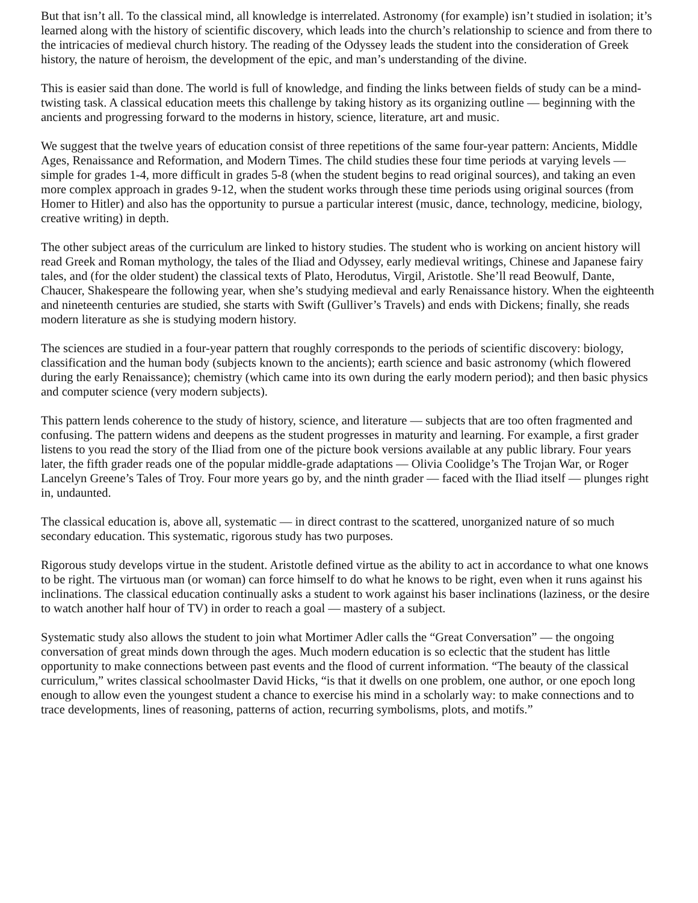But that isn’t all. To the classical mind, all knowledge is interrelated. Astronomy (for example) isn’t studied in isolation; it’s learned along with the history of scientific discovery, which leads into the church’s relationship to science and from there to the intricacies of medieval church history. The reading of the Odyssey leads the student into the consideration of Greek history, the nature of heroism, the development of the epic, and man’s understanding of the divine.
This is easier said than done. The world is full of knowledge, and finding the links between fields of study can be a mind-twisting task. A classical education meets this challenge by taking history as its organizing outline — beginning with the ancients and progressing forward to the moderns in history, science, literature, art and music.
We suggest that the twelve years of education consist of three repetitions of the same four-year pattern: Ancients, Middle Ages, Renaissance and Reformation, and Modern Times. The child studies these four time periods at varying levels — simple for grades 1-4, more difficult in grades 5-8 (when the student begins to read original sources), and taking an even more complex approach in grades 9-12, when the student works through these time periods using original sources (from Homer to Hitler) and also has the opportunity to pursue a particular interest (music, dance, technology, medicine, biology, creative writing) in depth.
The other subject areas of the curriculum are linked to history studies. The student who is working on ancient history will read Greek and Roman mythology, the tales of the Iliad and Odyssey, early medieval writings, Chinese and Japanese fairy tales, and (for the older student) the classical texts of Plato, Herodutus, Virgil, Aristotle. She’ll read Beowulf, Dante, Chaucer, Shakespeare the following year, when she’s studying medieval and early Renaissance history. When the eighteenth and nineteenth centuries are studied, she starts with Swift (Gulliver’s Travels) and ends with Dickens; finally, she reads modern literature as she is studying modern history.
The sciences are studied in a four-year pattern that roughly corresponds to the periods of scientific discovery: biology, classification and the human body (subjects known to the ancients); earth science and basic astronomy (which flowered during the early Renaissance); chemistry (which came into its own during the early modern period); and then basic physics and computer science (very modern subjects).
This pattern lends coherence to the study of history, science, and literature — subjects that are too often fragmented and confusing. The pattern widens and deepens as the student progresses in maturity and learning. For example, a first grader listens to you read the story of the Iliad from one of the picture book versions available at any public library. Four years later, the fifth grader reads one of the popular middle-grade adaptations — Olivia Coolidge’s The Trojan War, or Roger Lancelyn Greene’s Tales of Troy. Four more years go by, and the ninth grader — faced with the Iliad itself — plunges right in, undaunted.
The classical education is, above all, systematic — in direct contrast to the scattered, unorganized nature of so much secondary education. This systematic, rigorous study has two purposes.
Rigorous study develops virtue in the student. Aristotle defined virtue as the ability to act in accordance to what one knows to be right. The virtuous man (or woman) can force himself to do what he knows to be right, even when it runs against his inclinations. The classical education continually asks a student to work against his baser inclinations (laziness, or the desire to watch another half hour of TV) in order to reach a goal — mastery of a subject.
Systematic study also allows the student to join what Mortimer Adler calls the “Great Conversation” — the ongoing conversation of great minds down through the ages. Much modern education is so eclectic that the student has little opportunity to make connections between past events and the flood of current information. “The beauty of the classical curriculum,” writes classical schoolmaster David Hicks, “is that it dwells on one problem, one author, or one epoch long enough to allow even the youngest student a chance to exercise his mind in a scholarly way: to make connections and to trace developments, lines of reasoning, patterns of action, recurring symbolisms, plots, and motifs.”